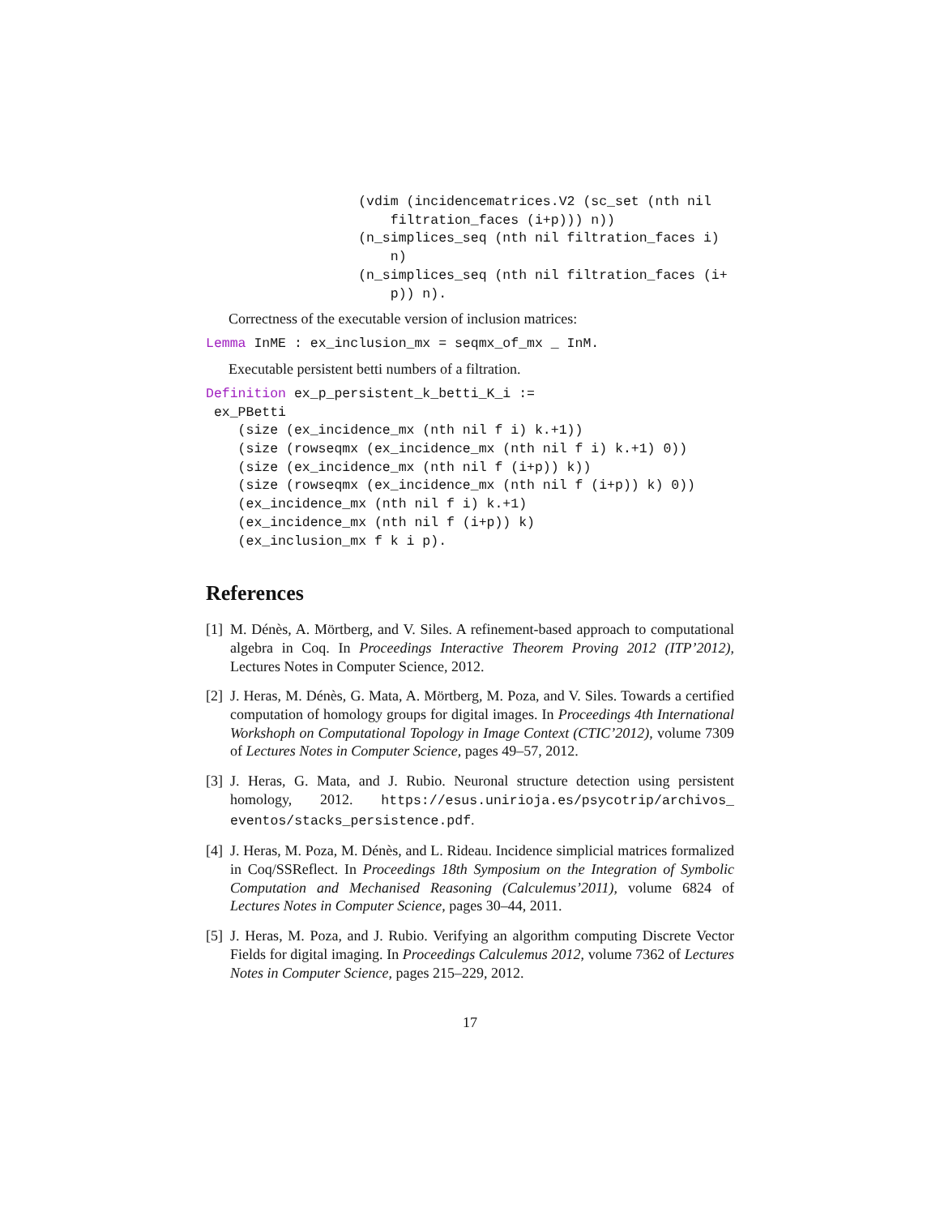(vdim (incidencematrices.V2 (sc_set (nth nil
                       filtration_faces (i+p))) n))
                   (n_simplices_seq (nth nil filtration_faces i)
                       n)
                   (n_simplices_seq (nth nil filtration_faces (i+
                       p)) n).
Correctness of the executable version of inclusion matrices:
Lemma InME : ex_inclusion_mx = seqmx_of_mx _ InM.
Executable persistent betti numbers of a filtration.
Definition ex_p_persistent_k_betti_K_i :=
 ex_PBetti
    (size (ex_incidence_mx (nth nil f i) k.+1))
    (size (rowseqmx (ex_incidence_mx (nth nil f i) k.+1) 0))
    (size (ex_incidence_mx (nth nil f (i+p)) k))
    (size (rowseqmx (ex_incidence_mx (nth nil f (i+p)) k) 0))
    (ex_incidence_mx (nth nil f i) k.+1)
    (ex_incidence_mx (nth nil f (i+p)) k)
    (ex_inclusion_mx f k i p).
References
[1] M. Dénès, A. Mörtberg, and V. Siles. A refinement-based approach to computational algebra in Coq. In Proceedings Interactive Theorem Proving 2012 (ITP’2012), Lectures Notes in Computer Science, 2012.
[2] J. Heras, M. Dénès, G. Mata, A. Mörtberg, M. Poza, and V. Siles. Towards a certified computation of homology groups for digital images. In Proceedings 4th International Workshoph on Computational Topology in Image Context (CTIC’2012), volume 7309 of Lectures Notes in Computer Science, pages 49–57, 2012.
[3] J. Heras, G. Mata, and J. Rubio. Neuronal structure detection using persistent homology, 2012. https://esus.unirioja.es/psycotrip/archivos_ eventos/stacks_persistence.pdf.
[4] J. Heras, M. Poza, M. Dénès, and L. Rideau. Incidence simplicial matrices formalized in Coq/SSReflect. In Proceedings 18th Symposium on the Integration of Symbolic Computation and Mechanised Reasoning (Calculemus’2011), volume 6824 of Lectures Notes in Computer Science, pages 30–44, 2011.
[5] J. Heras, M. Poza, and J. Rubio. Verifying an algorithm computing Discrete Vector Fields for digital imaging. In Proceedings Calculemus 2012, volume 7362 of Lectures Notes in Computer Science, pages 215–229, 2012.
17